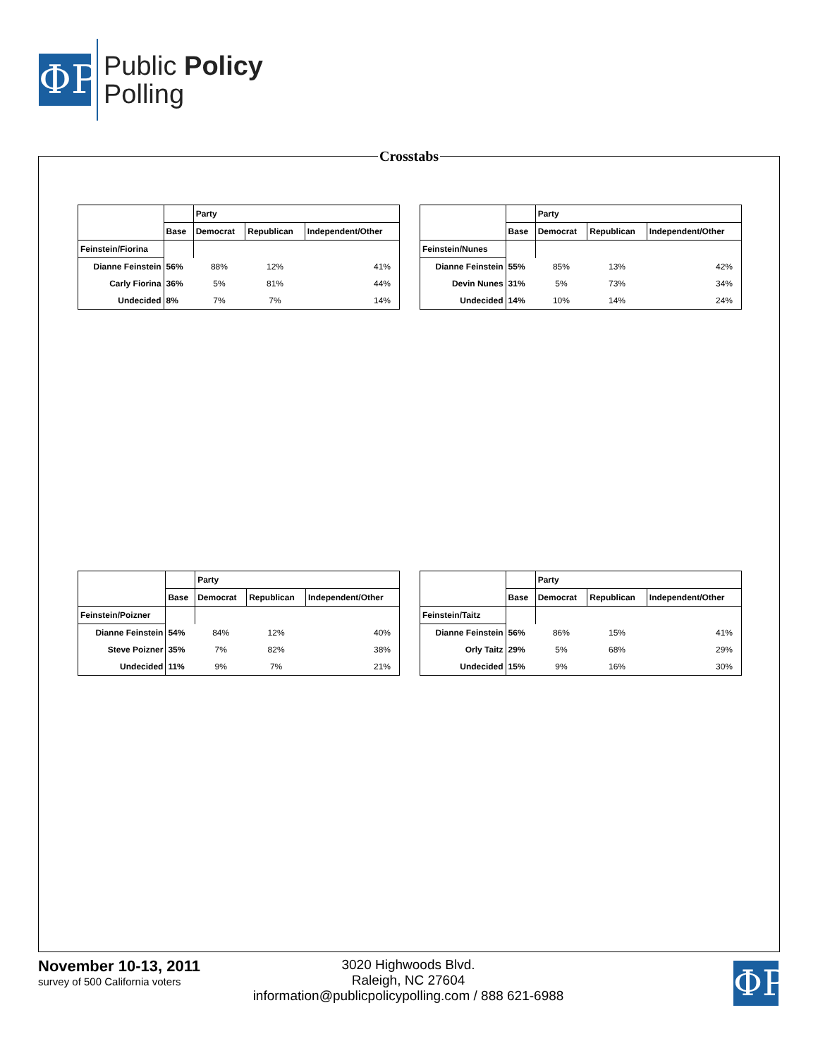ΦP
Public Policy
Polling
Crosstabs
| | | Party | | |
| | Base | Democrat | Republican | Independent/Other |
| Feinstein/Fiorina | | | | |
| Dianne Feinstein | 56% | 88% | 12% | 41% |
| Carly Fiorina | 36% | 5% | 81% | 44% |
| Undecided | 8% | 7% | 7% | 14% |
| | | Party | | |
| | Base | Democrat | Republican | Independent/Other |
| Feinstein/Nunes | | | | |
| Dianne Feinstein | 55% | 85% | 13% | 42% |
| Devin Nunes | 31% | 5% | 73% | 34% |
| Undecided | 14% | 10% | 14% | 24% |
| | | Party | | |
| | Base | Democrat | Republican | Independent/Other |
| Feinstein/Poizner | | | | |
| Dianne Feinstein | 54% | 84% | 12% | 40% |
| Steve Poizner | 35% | 7% | 82% | 38% |
| Undecided | 11% | 9% | 7% | 21% |
| | | Party | | |
| | Base | Democrat | Republican | Independent/Other |
| Feinstein/Taitz | | | | |
| Dianne Feinstein | 56% | 86% | 15% | 41% |
| Orly Taitz | 29% | 5% | 68% | 29% |
| Undecided | 15% | 9% | 16% | 30% |
November 10-13, 2011
survey of 500 California voters
3020 Highwoods Blvd.
Raleigh, NC 27604
information@publicpolicypolling.com / 888 621-6988
ΦP